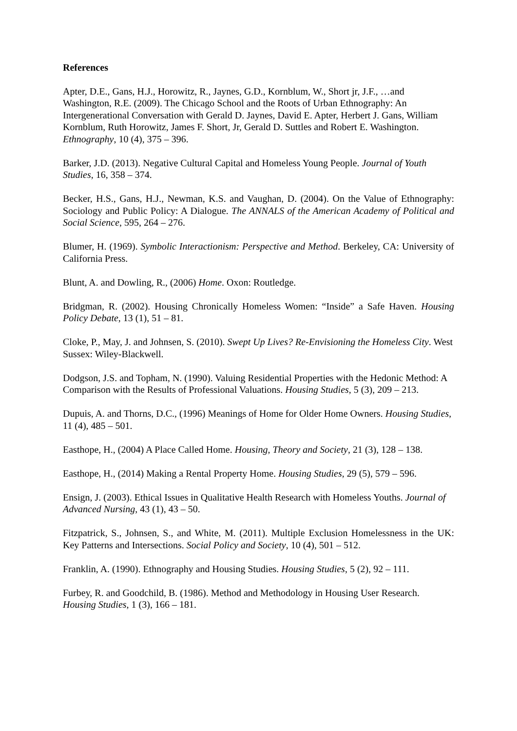References
Apter, D.E., Gans, H.J., Horowitz, R., Jaynes, G.D., Kornblum, W., Short jr, J.F., …and Washington, R.E. (2009). The Chicago School and the Roots of Urban Ethnography: An Intergenerational Conversation with Gerald D. Jaynes, David E. Apter, Herbert J. Gans, William Kornblum, Ruth Horowitz, James F. Short, Jr, Gerald D. Suttles and Robert E. Washington. Ethnography, 10 (4), 375 – 396.
Barker, J.D. (2013). Negative Cultural Capital and Homeless Young People. Journal of Youth Studies, 16, 358 – 374.
Becker, H.S., Gans, H.J., Newman, K.S. and Vaughan, D. (2004). On the Value of Ethnography: Sociology and Public Policy: A Dialogue. The ANNALS of the American Academy of Political and Social Science, 595, 264 – 276.
Blumer, H. (1969). Symbolic Interactionism: Perspective and Method. Berkeley, CA: University of California Press.
Blunt, A. and Dowling, R., (2006) Home. Oxon: Routledge.
Bridgman, R. (2002). Housing Chronically Homeless Women: “Inside” a Safe Haven. Housing Policy Debate, 13 (1), 51 – 81.
Cloke, P., May, J. and Johnsen, S. (2010). Swept Up Lives? Re-Envisioning the Homeless City. West Sussex: Wiley-Blackwell.
Dodgson, J.S. and Topham, N. (1990). Valuing Residential Properties with the Hedonic Method: A Comparison with the Results of Professional Valuations. Housing Studies, 5 (3), 209 – 213.
Dupuis, A. and Thorns, D.C., (1996) Meanings of Home for Older Home Owners. Housing Studies, 11 (4), 485 – 501.
Easthope, H., (2004) A Place Called Home. Housing, Theory and Society, 21 (3), 128 – 138.
Easthope, H., (2014) Making a Rental Property Home. Housing Studies, 29 (5), 579 – 596.
Ensign, J. (2003). Ethical Issues in Qualitative Health Research with Homeless Youths. Journal of Advanced Nursing, 43 (1), 43 – 50.
Fitzpatrick, S., Johnsen, S., and White, M. (2011). Multiple Exclusion Homelessness in the UK: Key Patterns and Intersections. Social Policy and Society, 10 (4), 501 – 512.
Franklin, A. (1990). Ethnography and Housing Studies. Housing Studies, 5 (2), 92 – 111.
Furbey, R. and Goodchild, B. (1986). Method and Methodology in Housing User Research. Housing Studies, 1 (3), 166 – 181.